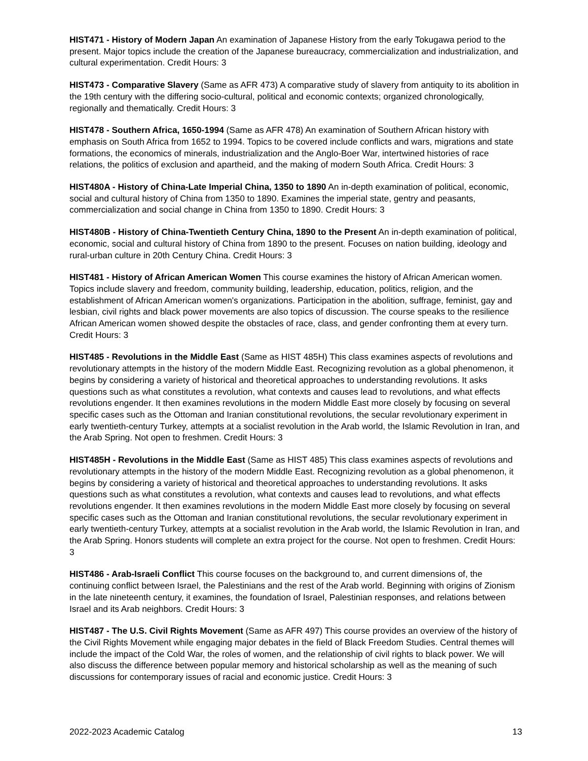HIST471 - History of Modern Japan An examination of Japanese History from the early Tokugawa period to the present. Major topics include the creation of the Japanese bureaucracy, commercialization and industrialization, and cultural experimentation. Credit Hours: 3
HIST473 - Comparative Slavery (Same as AFR 473) A comparative study of slavery from antiquity to its abolition in the 19th century with the differing socio-cultural, political and economic contexts; organized chronologically, regionally and thematically. Credit Hours: 3
HIST478 - Southern Africa, 1650-1994 (Same as AFR 478) An examination of Southern African history with emphasis on South Africa from 1652 to 1994. Topics to be covered include conflicts and wars, migrations and state formations, the economics of minerals, industrialization and the Anglo-Boer War, intertwined histories of race relations, the politics of exclusion and apartheid, and the making of modern South Africa. Credit Hours: 3
HIST480A - History of China-Late Imperial China, 1350 to 1890 An in-depth examination of political, economic, social and cultural history of China from 1350 to 1890. Examines the imperial state, gentry and peasants, commercialization and social change in China from 1350 to 1890. Credit Hours: 3
HIST480B - History of China-Twentieth Century China, 1890 to the Present An in-depth examination of political, economic, social and cultural history of China from 1890 to the present. Focuses on nation building, ideology and rural-urban culture in 20th Century China. Credit Hours: 3
HIST481 - History of African American Women This course examines the history of African American women. Topics include slavery and freedom, community building, leadership, education, politics, religion, and the establishment of African American women's organizations. Participation in the abolition, suffrage, feminist, gay and lesbian, civil rights and black power movements are also topics of discussion. The course speaks to the resilience African American women showed despite the obstacles of race, class, and gender confronting them at every turn. Credit Hours: 3
HIST485 - Revolutions in the Middle East (Same as HIST 485H) This class examines aspects of revolutions and revolutionary attempts in the history of the modern Middle East. Recognizing revolution as a global phenomenon, it begins by considering a variety of historical and theoretical approaches to understanding revolutions. It asks questions such as what constitutes a revolution, what contexts and causes lead to revolutions, and what effects revolutions engender. It then examines revolutions in the modern Middle East more closely by focusing on several specific cases such as the Ottoman and Iranian constitutional revolutions, the secular revolutionary experiment in early twentieth-century Turkey, attempts at a socialist revolution in the Arab world, the Islamic Revolution in Iran, and the Arab Spring. Not open to freshmen. Credit Hours: 3
HIST485H - Revolutions in the Middle East (Same as HIST 485) This class examines aspects of revolutions and revolutionary attempts in the history of the modern Middle East. Recognizing revolution as a global phenomenon, it begins by considering a variety of historical and theoretical approaches to understanding revolutions. It asks questions such as what constitutes a revolution, what contexts and causes lead to revolutions, and what effects revolutions engender. It then examines revolutions in the modern Middle East more closely by focusing on several specific cases such as the Ottoman and Iranian constitutional revolutions, the secular revolutionary experiment in early twentieth-century Turkey, attempts at a socialist revolution in the Arab world, the Islamic Revolution in Iran, and the Arab Spring. Honors students will complete an extra project for the course. Not open to freshmen. Credit Hours: 3
HIST486 - Arab-Israeli Conflict This course focuses on the background to, and current dimensions of, the continuing conflict between Israel, the Palestinians and the rest of the Arab world. Beginning with origins of Zionism in the late nineteenth century, it examines, the foundation of Israel, Palestinian responses, and relations between Israel and its Arab neighbors. Credit Hours: 3
HIST487 - The U.S. Civil Rights Movement (Same as AFR 497) This course provides an overview of the history of the Civil Rights Movement while engaging major debates in the field of Black Freedom Studies. Central themes will include the impact of the Cold War, the roles of women, and the relationship of civil rights to black power. We will also discuss the difference between popular memory and historical scholarship as well as the meaning of such discussions for contemporary issues of racial and economic justice. Credit Hours: 3
2022-2023 Academic Catalog 13